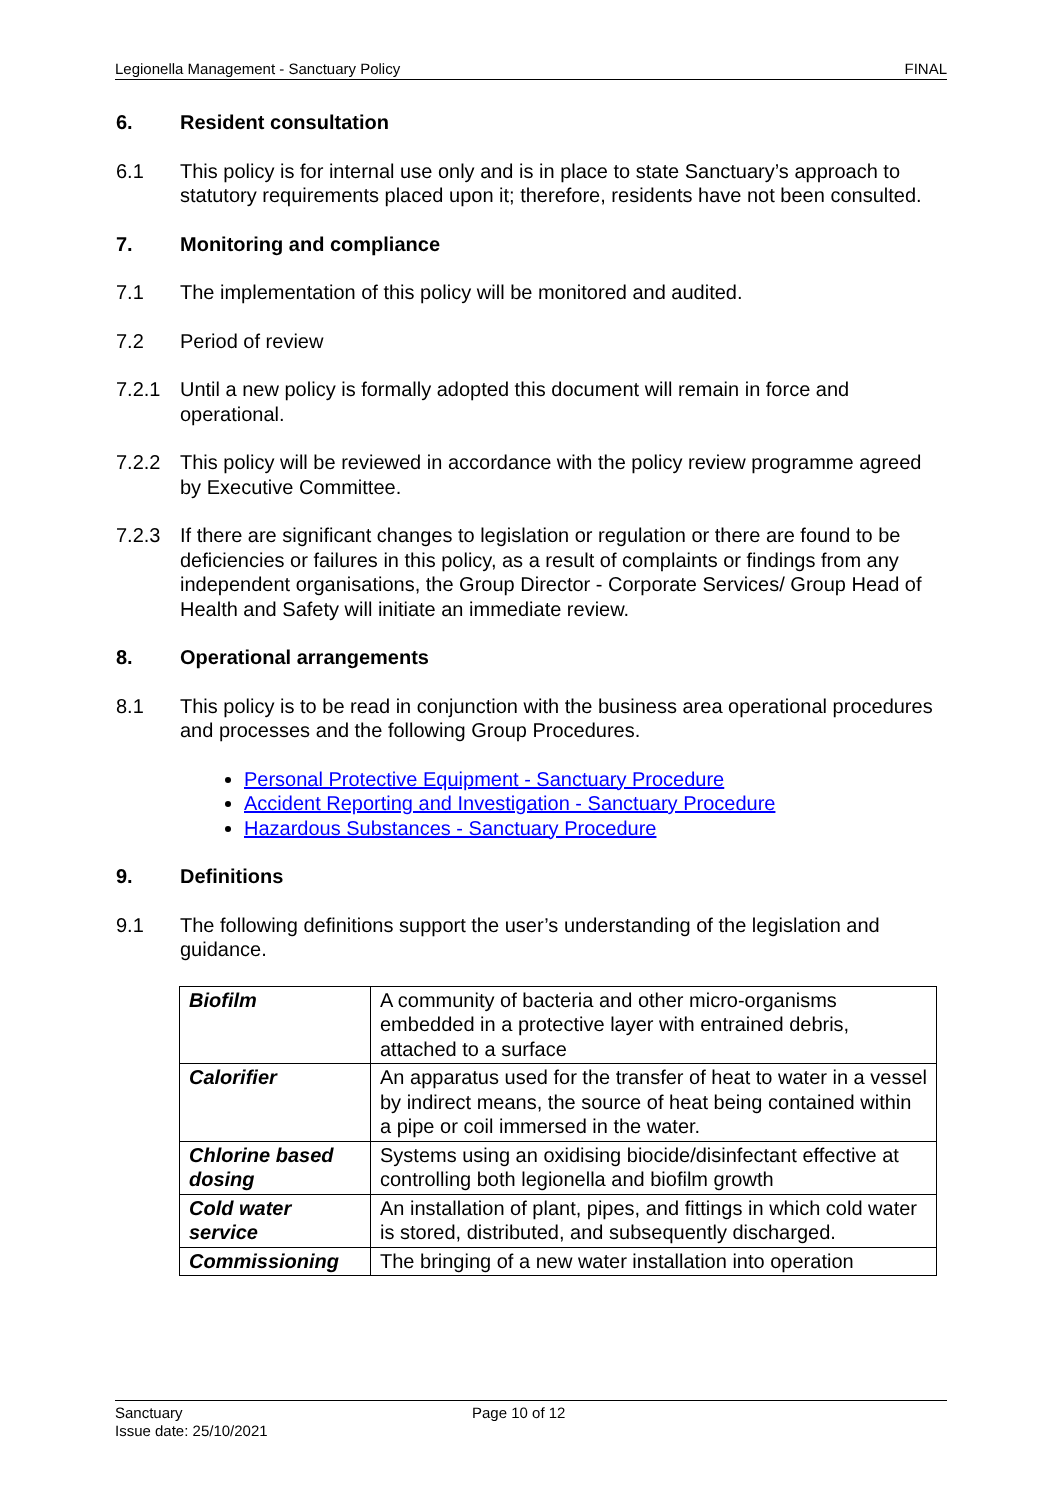Legionella Management - Sanctuary Policy FINAL
6. Resident consultation
6.1 This policy is for internal use only and is in place to state Sanctuary’s approach to statutory requirements placed upon it; therefore, residents have not been consulted.
7. Monitoring and compliance
7.1 The implementation of this policy will be monitored and audited.
7.2 Period of review
7.2.1 Until a new policy is formally adopted this document will remain in force and operational.
7.2.2 This policy will be reviewed in accordance with the policy review programme agreed by Executive Committee.
7.2.3 If there are significant changes to legislation or regulation or there are found to be deficiencies or failures in this policy, as a result of complaints or findings from any independent organisations, the Group Director - Corporate Services/ Group Head of Health and Safety will initiate an immediate review.
8. Operational arrangements
8.1 This policy is to be read in conjunction with the business area operational procedures and processes and the following Group Procedures.
Personal Protective Equipment - Sanctuary Procedure
Accident Reporting and Investigation - Sanctuary Procedure
Hazardous Substances - Sanctuary Procedure
9. Definitions
9.1 The following definitions support the user’s understanding of the legislation and guidance.
| Biofilm | A community of bacteria and other micro-organisms embedded in a protective layer with entrained debris, attached to a surface |
| Calorifier | An apparatus used for the transfer of heat to water in a vessel by indirect means, the source of heat being contained within a pipe or coil immersed in the water. |
| Chlorine based dosing | Systems using an oxidising biocide/disinfectant effective at controlling both legionella and biofilm growth |
| Cold water service | An installation of plant, pipes, and fittings in which cold water is stored, distributed, and subsequently discharged. |
| Commissioning | The bringing of a new water installation into operation |
Sanctuary Page 10 of 12
Issue date: 25/10/2021